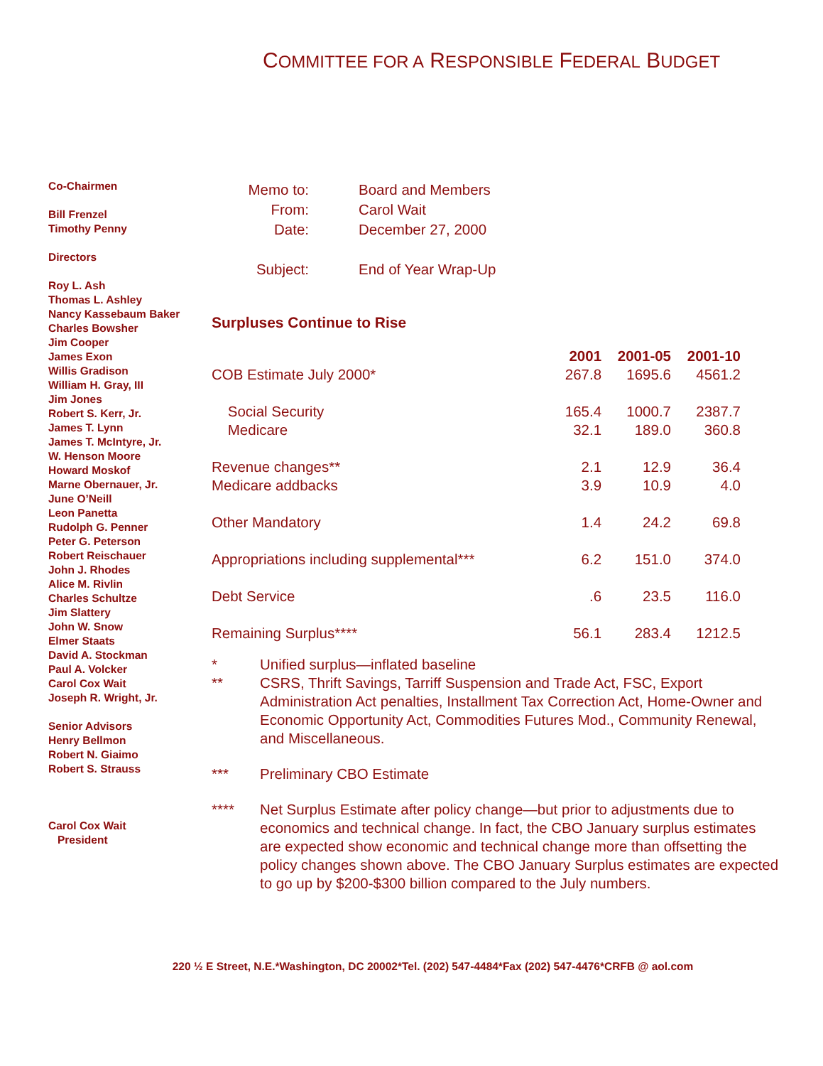COMMITTEE FOR A RESPONSIBLE FEDERAL BUDGET
Co-Chairmen
Bill Frenzel
Timothy Penny
Directors
Roy L. Ash
Thomas L. Ashley
Nancy Kassebaum Baker
Charles Bowsher
Jim Cooper
James Exon
Willis Gradison
William H. Gray, III
Jim Jones
Robert S. Kerr, Jr.
James T. Lynn
James T. McIntyre, Jr.
W. Henson Moore
Howard Moskof
Marne Obernauer, Jr.
June O’Neill
Leon Panetta
Rudolph G. Penner
Peter G. Peterson
Robert Reischauer
John J. Rhodes
Alice M. Rivlin
Charles Schultze
Jim Slattery
John W. Snow
Elmer Staats
David A. Stockman
Paul A. Volcker
Carol Cox Wait
Joseph R. Wright, Jr.
Senior Advisors
Henry Bellmon
Robert N. Giaimo
Robert S. Strauss
Carol Cox Wait
President
| Memo to: | Board and Members |
| From: | Carol Wait |
| Date: | December 27, 2000 |
| Subject: | End of Year Wrap-Up |
Surpluses Continue to Rise
| | 2001 | 2001-05 | 2001-10 |
| --- | --- | --- | --- |
| COB Estimate July 2000* | 267.8 | 1695.6 | 4561.2 |
| Social Security | 165.4 | 1000.7 | 2387.7 |
| Medicare | 32.1 | 189.0 | 360.8 |
| Revenue changes** | 2.1 | 12.9 | 36.4 |
| Medicare addbacks | 3.9 | 10.9 | 4.0 |
| Other Mandatory | 1.4 | 24.2 | 69.8 |
| Appropriations including supplemental*** | 6.2 | 151.0 | 374.0 |
| Debt Service | .6 | 23.5 | 116.0 |
| Remaining Surplus**** | 56.1 | 283.4 | 1212.5 |
* Unified surplus—inflated baseline
** CSRS, Thrift Savings, Tarriff Suspension and Trade Act, FSC, Export Administration Act penalties, Installment Tax Correction Act, Home-Owner and Economic Opportunity Act, Commodities Futures Mod., Community Renewal, and Miscellaneous.
*** Preliminary CBO Estimate
**** Net Surplus Estimate after policy change—but prior to adjustments due to economics and technical change. In fact, the CBO January surplus estimates are expected show economic and technical change more than offsetting the policy changes shown above. The CBO January Surplus estimates are expected to go up by $200-$300 billion compared to the July numbers.
220 ½ E Street, N.E.*Washington, DC 20002*Tel. (202) 547-4484*Fax (202) 547-4476*CRFB @ aol.com